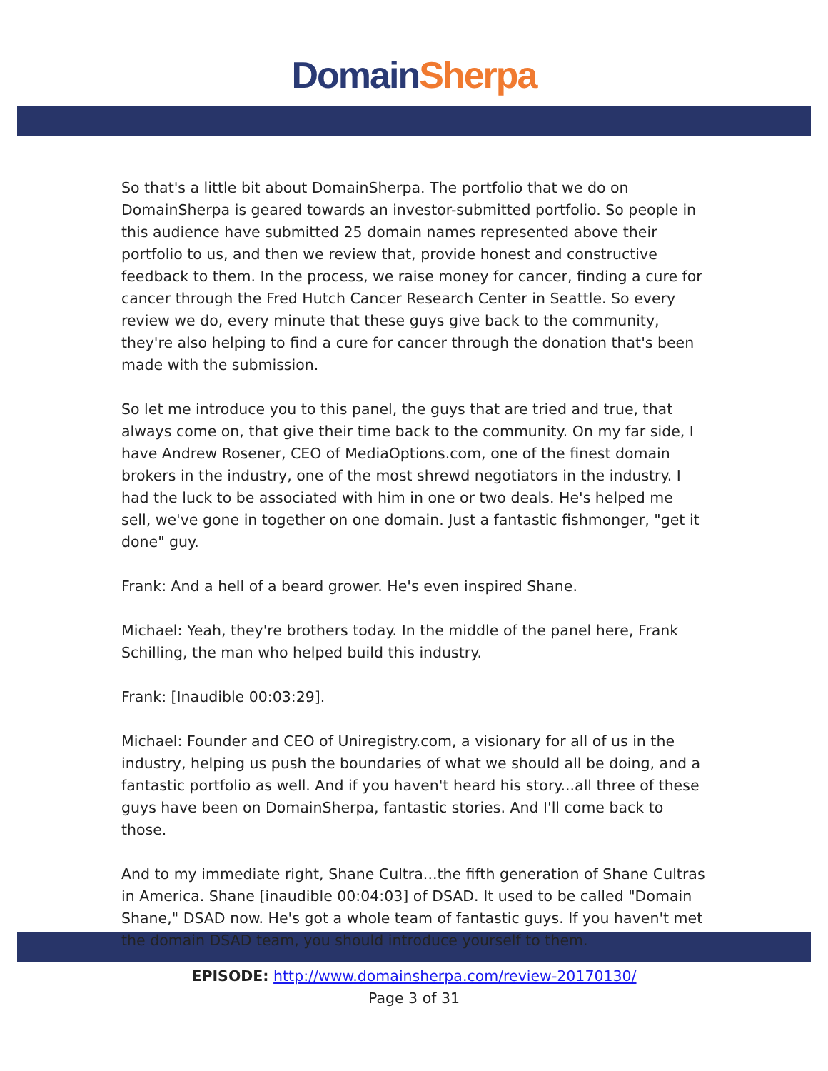Domain Sherpa
So that's a little bit about DomainSherpa. The portfolio that we do on DomainSherpa is geared towards an investor-submitted portfolio. So people in this audience have submitted 25 domain names represented above their portfolio to us, and then we review that, provide honest and constructive feedback to them. In the process, we raise money for cancer, finding a cure for cancer through the Fred Hutch Cancer Research Center in Seattle. So every review we do, every minute that these guys give back to the community, they're also helping to find a cure for cancer through the donation that's been made with the submission.
So let me introduce you to this panel, the guys that are tried and true, that always come on, that give their time back to the community. On my far side, I have Andrew Rosener, CEO of MediaOptions.com, one of the finest domain brokers in the industry, one of the most shrewd negotiators in the industry. I had the luck to be associated with him in one or two deals. He's helped me sell, we've gone in together on one domain. Just a fantastic fishmonger, "get it done" guy.
Frank: And a hell of a beard grower. He's even inspired Shane.
Michael: Yeah, they're brothers today. In the middle of the panel here, Frank Schilling, the man who helped build this industry.
Frank: [Inaudible 00:03:29].
Michael: Founder and CEO of Uniregistry.com, a visionary for all of us in the industry, helping us push the boundaries of what we should all be doing, and a fantastic portfolio as well. And if you haven't heard his story...all three of these guys have been on DomainSherpa, fantastic stories. And I'll come back to those.
And to my immediate right, Shane Cultra...the fifth generation of Shane Cultras in America. Shane [inaudible 00:04:03] of DSAD. It used to be called "Domain Shane," DSAD now. He's got a whole team of fantastic guys. If you haven't met the domain DSAD team, you should introduce yourself to them.
EPISODE: http://www.domainsherpa.com/review-20170130/
Page 3 of 31